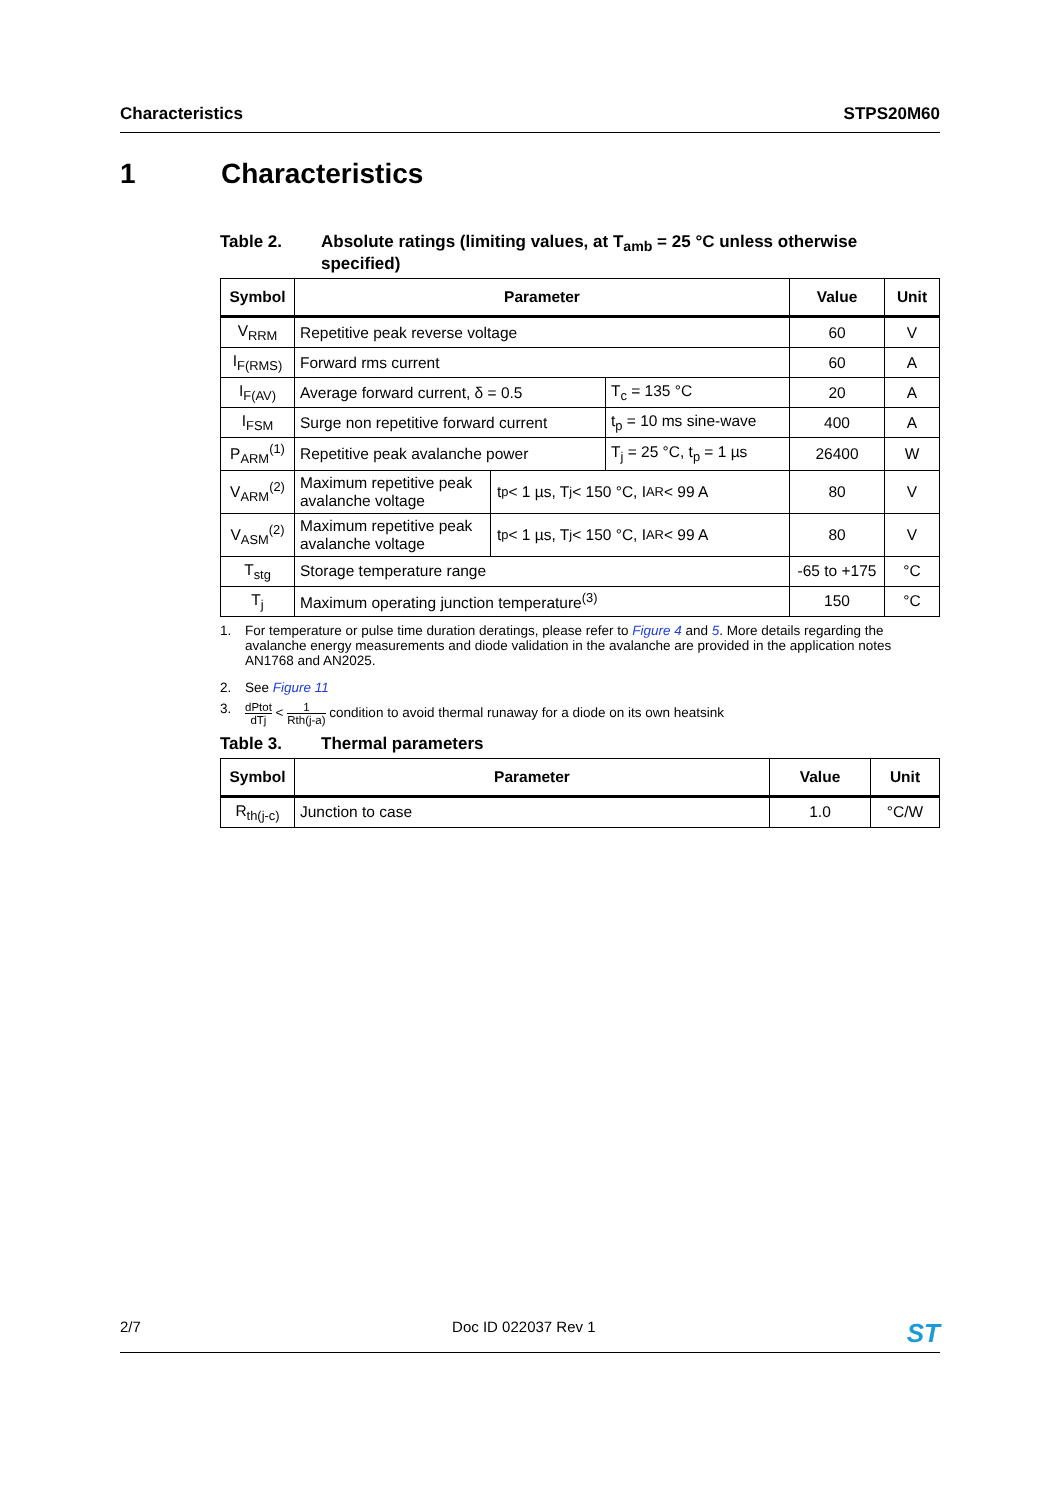Characteristics STPS20M60
1 Characteristics
Table 2. Absolute ratings (limiting values, at T<sub>amb</sub> = 25 °C unless otherwise specified)
| Symbol | Parameter | | Value | Unit |
| --- | --- | --- | --- | --- |
| V<sub>RRM</sub> | Repetitive peak reverse voltage | | 60 | V |
| I<sub>F(RMS)</sub> | Forward rms current | | 60 | A |
| I<sub>F(AV)</sub> | Average forward current, δ = 0.5 | T<sub>c</sub> = 135 °C | 20 | A |
| I<sub>FSM</sub> | Surge non repetitive forward current | t<sub>p</sub> = 10 ms sine-wave | 400 | A |
| P<sub>ARM</sub><sup>(1)</sup> | Repetitive peak avalanche power | T<sub>j</sub> = 25 °C, t<sub>p</sub> = 1 µs | 26400 | W |
| V<sub>ARM</sub><sup>(2)</sup> | Maximum repetitive peak avalanche voltage t<sub>p</sub> < 1 µs, T<sub>j</sub> < 150 °C, I<sub>AR</sub> < 99 A | | 80 | V |
| V<sub>ASM</sub><sup>(2)</sup> | Maximum repetitive peak avalanche voltage t<sub>p</sub> < 1 µs, T<sub>j</sub> < 150 °C, I<sub>AR</sub> < 99 A | | 80 | V |
| T<sub>stg</sub> | Storage temperature range | | -65 to +175 | °C |
| T<sub>j</sub> | Maximum operating junction temperature<sup>(3)</sup> | | 150 | °C |
1. For temperature or pulse time duration deratings, please refer to Figure 4 and 5. More details regarding the avalanche energy measurements and diode validation in the avalanche are provided in the application notes AN1768 and AN2025.
2. See Figure 11
3. dPtot dTj < 1 Rth(j-a) condition to avoid thermal runaway for a diode on its own heatsink
Table 3. Thermal parameters
| Symbol | Parameter | Value | Unit |
| --- | --- | --- | --- |
| R<sub>th(j-c)</sub> | Junction to case | 1.0 | °C/W |
2/7 Doc ID 022037 Rev 1 ST